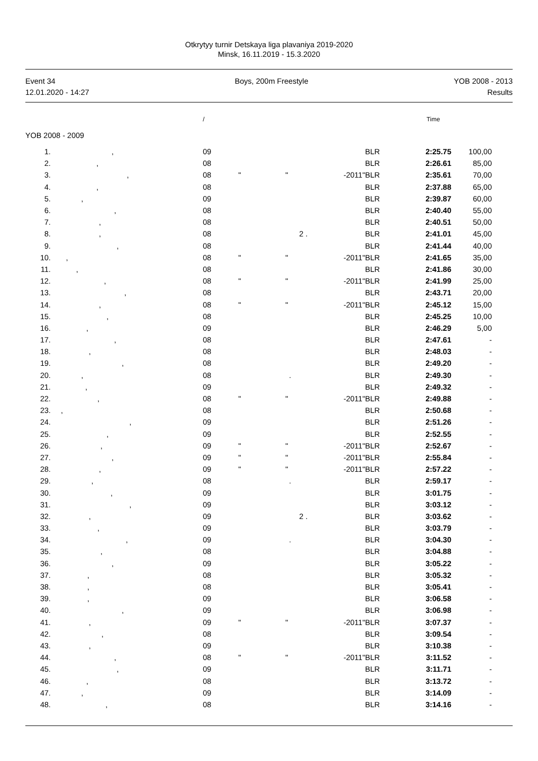Otkrytyy turnir Detskaya liga plavaniya 2019-2020
Minsk, 16.11.2019 - 15.3.2020
Event 34
12.01.2020 - 14:27
Boys, 200m Freestyle YOB 2008 - 2013
Results
/ Time
YOB 2008 - 2009
| 1. | , | 09 | | BLR | 2:25.75 | 100,00 | |
| 2. | , | 08 | | BLR | 2:26.61 | 85,00 | |
| 3. | , | 08 | " " -2011" | BLR | 2:35.61 | 70,00 | |
| 4. | , | 08 | | BLR | 2:37.88 | 65,00 | |
| 5. | , | 09 | | BLR | 2:39.87 | 60,00 | |
| 6. | , | 08 | | BLR | 2:40.40 | 55,00 | |
| 7. | , | 08 | | BLR | 2:40.51 | 50,00 | |
| 8. | , | 08 | 2 . | BLR | 2:41.01 | 45,00 | |
| 9. | , | 08 | | BLR | 2:41.44 | 40,00 | |
| 10. | , | 08 | " " -2011" | BLR | 2:41.65 | 35,00 | |
| 11. | , | 08 | | BLR | 2:41.86 | 30,00 | |
| 12. | , | 08 | " " -2011" | BLR | 2:41.99 | 25,00 | |
| 13. | , | 08 | | BLR | 2:43.71 | 20,00 | |
| 14. | , | 08 | " " -2011" | BLR | 2:45.12 | 15,00 | |
| 15. | , | 08 | | BLR | 2:45.25 | 10,00 | |
| 16. | , | 09 | | BLR | 2:46.29 | 5,00 | |
| 17. | , | 08 | | BLR | 2:47.61 | - | |
| 18. | , | 08 | | BLR | 2:48.03 | - | |
| 19. | , | 08 | | BLR | 2:49.20 | - | |
| 20. | , | 08 | . | BLR | 2:49.30 | - | |
| 21. | , | 09 | | BLR | 2:49.32 | - | |
| 22. | , | 08 | " " -2011" | BLR | 2:49.88 | - | |
| 23. | , | 08 | | BLR | 2:50.68 | - | |
| 24. | , | 09 | | BLR | 2:51.26 | - | |
| 25. | , | 09 | | BLR | 2:52.55 | - | |
| 26. | , | 09 | " " -2011" | BLR | 2:52.67 | - | |
| 27. | , | 09 | " " -2011" | BLR | 2:55.84 | - | |
| 28. | , | 09 | " " -2011" | BLR | 2:57.22 | - | |
| 29. | , | 08 | . | BLR | 2:59.17 | - | |
| 30. | , | 09 | | BLR | 3:01.75 | - | |
| 31. | , | 09 | | BLR | 3:03.12 | - | |
| 32. | , | 09 | 2 . | BLR | 3:03.62 | - | |
| 33. | , | 09 | | BLR | 3:03.79 | - | |
| 34. | , | 09 | . | BLR | 3:04.30 | - | |
| 35. | , | 08 | | BLR | 3:04.88 | - | |
| 36. | , | 09 | | BLR | 3:05.22 | - | |
| 37. | , | 08 | | BLR | 3:05.32 | - | |
| 38. | , | 08 | | BLR | 3:05.41 | - | |
| 39. | , | 09 | | BLR | 3:06.58 | - | |
| 40. | , | 09 | | BLR | 3:06.98 | - | |
| 41. | , | 09 | " " -2011" | BLR | 3:07.37 | - | |
| 42. | , | 08 | | BLR | 3:09.54 | - | |
| 43. | , | 09 | | BLR | 3:10.38 | - | |
| 44. | , | 08 | " " -2011" | BLR | 3:11.52 | - | |
| 45. | , | 09 | | BLR | 3:11.71 | - | |
| 46. | , | 08 | | BLR | 3:13.72 | - | |
| 47. | , | 09 | | BLR | 3:14.09 | - | |
| 48. | , | 08 | | BLR | 3:14.16 | - | |